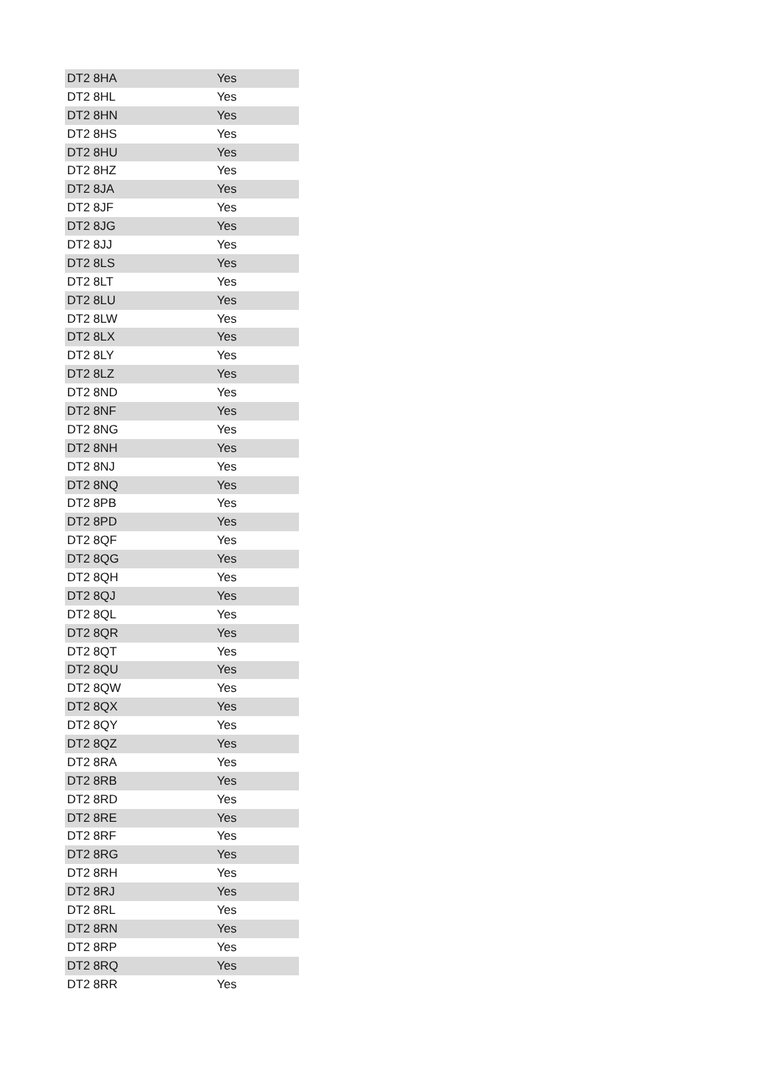| DT2 8HA | Yes |
| DT2 8HL | Yes |
| DT2 8HN | Yes |
| DT2 8HS | Yes |
| DT2 8HU | Yes |
| DT2 8HZ | Yes |
| DT2 8JA | Yes |
| DT2 8JF | Yes |
| DT2 8JG | Yes |
| DT2 8JJ | Yes |
| DT2 8LS | Yes |
| DT2 8LT | Yes |
| DT2 8LU | Yes |
| DT2 8LW | Yes |
| DT2 8LX | Yes |
| DT2 8LY | Yes |
| DT2 8LZ | Yes |
| DT2 8ND | Yes |
| DT2 8NF | Yes |
| DT2 8NG | Yes |
| DT2 8NH | Yes |
| DT2 8NJ | Yes |
| DT2 8NQ | Yes |
| DT2 8PB | Yes |
| DT2 8PD | Yes |
| DT2 8QF | Yes |
| DT2 8QG | Yes |
| DT2 8QH | Yes |
| DT2 8QJ | Yes |
| DT2 8QL | Yes |
| DT2 8QR | Yes |
| DT2 8QT | Yes |
| DT2 8QU | Yes |
| DT2 8QW | Yes |
| DT2 8QX | Yes |
| DT2 8QY | Yes |
| DT2 8QZ | Yes |
| DT2 8RA | Yes |
| DT2 8RB | Yes |
| DT2 8RD | Yes |
| DT2 8RE | Yes |
| DT2 8RF | Yes |
| DT2 8RG | Yes |
| DT2 8RH | Yes |
| DT2 8RJ | Yes |
| DT2 8RL | Yes |
| DT2 8RN | Yes |
| DT2 8RP | Yes |
| DT2 8RQ | Yes |
| DT2 8RR | Yes |